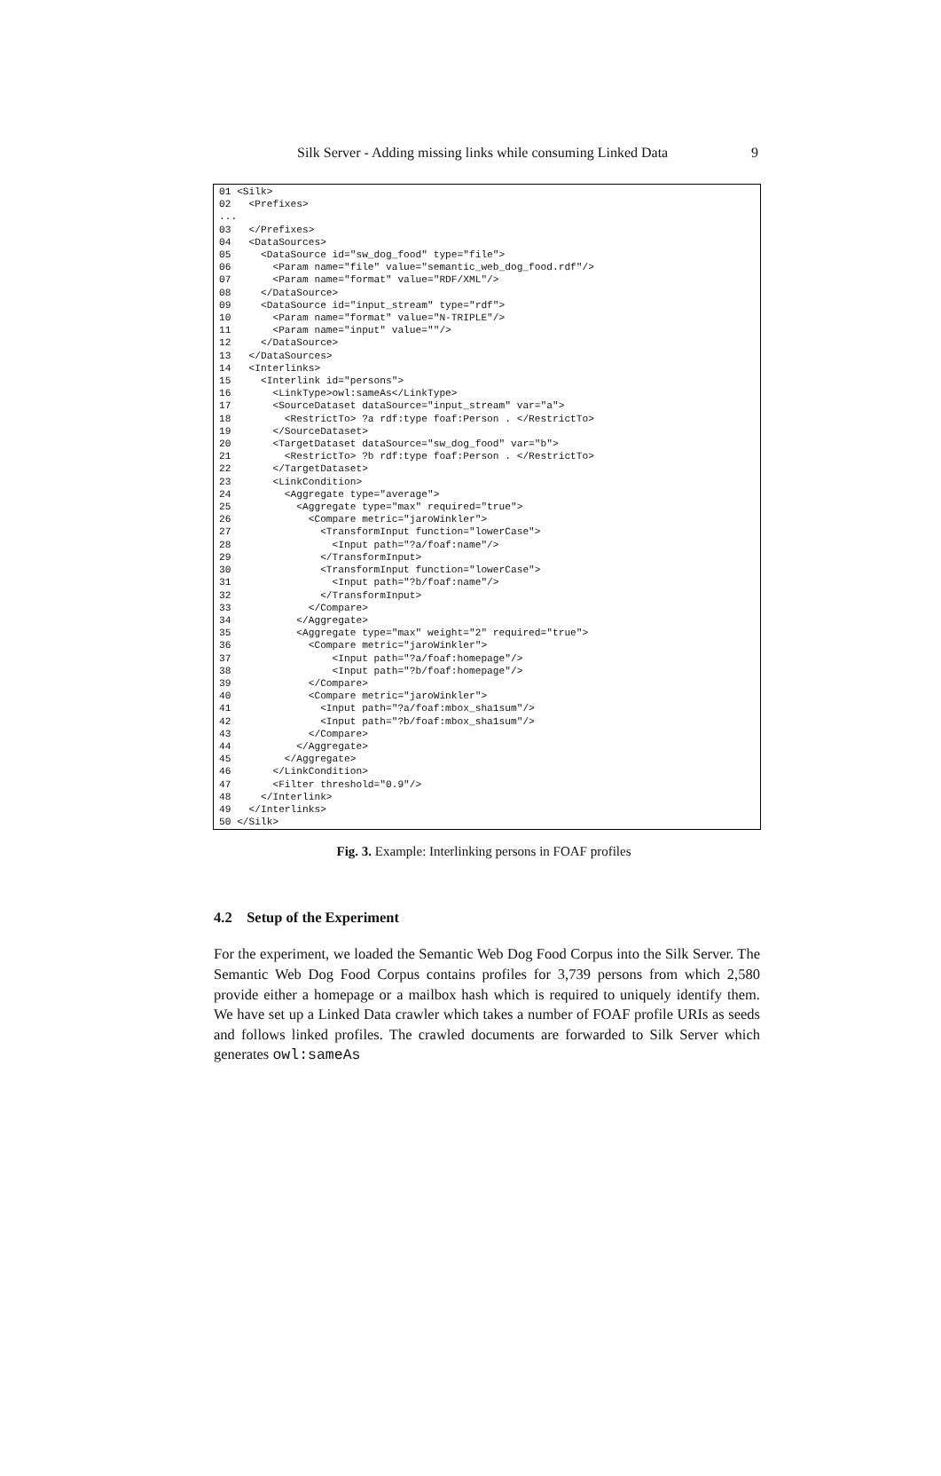Silk Server - Adding missing links while consuming Linked Data 9
01 <Silk>
02   <Prefixes>
...
03   </Prefixes>
04   <DataSources>
05     <DataSource id="sw_dog_food" type="file">
06       <Param name="file" value="semantic_web_dog_food.rdf"/>
07       <Param name="format" value="RDF/XML"/>
08     </DataSource>
09     <DataSource id="input_stream" type="rdf">
10       <Param name="format" value="N-TRIPLE"/>
11       <Param name="input" value=""/>
12     </DataSource>
13   </DataSources>
14   <Interlinks>
15     <Interlink id="persons">
16       <LinkType>owl:sameAs</LinkType>
17       <SourceDataset dataSource="input_stream" var="a">
18         <RestrictTo> ?a rdf:type foaf:Person . </RestrictTo>
19       </SourceDataset>
20       <TargetDataset dataSource="sw_dog_food" var="b">
21         <RestrictTo> ?b rdf:type foaf:Person . </RestrictTo>
22       </TargetDataset>
23       <LinkCondition>
24         <Aggregate type="average">
25           <Aggregate type="max" required="true">
26             <Compare metric="jaroWinkler">
27               <TransformInput function="lowerCase">
28                 <Input path="?a/foaf:name"/>
29               </TransformInput>
30               <TransformInput function="lowerCase">
31                 <Input path="?b/foaf:name"/>
32               </TransformInput>
33             </Compare>
34           </Aggregate>
35           <Aggregate type="max" weight="2" required="true">
36             <Compare metric="jaroWinkler">
37                 <Input path="?a/foaf:homepage"/>
38                 <Input path="?b/foaf:homepage"/>
39             </Compare>
40             <Compare metric="jaroWinkler">
41               <Input path="?a/foaf:mbox_sha1sum"/>
42               <Input path="?b/foaf:mbox_sha1sum"/>
43             </Compare>
44           </Aggregate>
45         </Aggregate>
46       </LinkCondition>
47       <Filter threshold="0.9"/>
48     </Interlink>
49   </Interlinks>
50 </Silk>
Fig. 3. Example: Interlinking persons in FOAF profiles
4.2 Setup of the Experiment
For the experiment, we loaded the Semantic Web Dog Food Corpus into the Silk Server. The Semantic Web Dog Food Corpus contains profiles for 3,739 persons from which 2,580 provide either a homepage or a mailbox hash which is required to uniquely identify them. We have set up a Linked Data crawler which takes a number of FOAF profile URIs as seeds and follows linked profiles. The crawled documents are forwarded to Silk Server which generates owl:sameAs